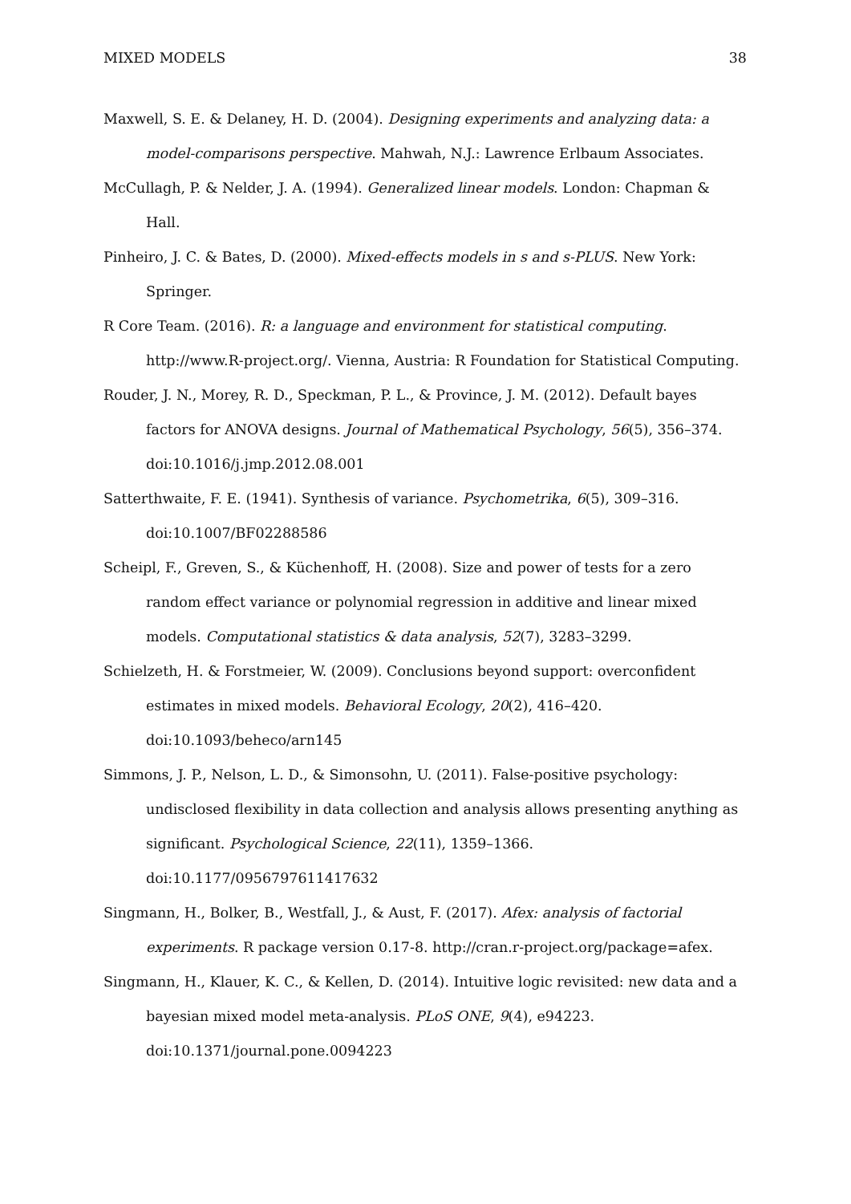MIXED MODELS 38
Maxwell, S. E. & Delaney, H. D. (2004). Designing experiments and analyzing data: a model-comparisons perspective. Mahwah, N.J.: Lawrence Erlbaum Associates.
McCullagh, P. & Nelder, J. A. (1994). Generalized linear models. London: Chapman & Hall.
Pinheiro, J. C. & Bates, D. (2000). Mixed-effects models in s and s-PLUS. New York: Springer.
R Core Team. (2016). R: a language and environment for statistical computing. http://www.R-project.org/. Vienna, Austria: R Foundation for Statistical Computing.
Rouder, J. N., Morey, R. D., Speckman, P. L., & Province, J. M. (2012). Default bayes factors for ANOVA designs. Journal of Mathematical Psychology, 56(5), 356–374. doi:10.1016/j.jmp.2012.08.001
Satterthwaite, F. E. (1941). Synthesis of variance. Psychometrika, 6(5), 309–316. doi:10.1007/BF02288586
Scheipl, F., Greven, S., & Küchenhoff, H. (2008). Size and power of tests for a zero random effect variance or polynomial regression in additive and linear mixed models. Computational statistics & data analysis, 52(7), 3283–3299.
Schielzeth, H. & Forstmeier, W. (2009). Conclusions beyond support: overconfident estimates in mixed models. Behavioral Ecology, 20(2), 416–420. doi:10.1093/beheco/arn145
Simmons, J. P., Nelson, L. D., & Simonsohn, U. (2011). False-positive psychology: undisclosed flexibility in data collection and analysis allows presenting anything as significant. Psychological Science, 22(11), 1359–1366. doi:10.1177/0956797611417632
Singmann, H., Bolker, B., Westfall, J., & Aust, F. (2017). Afex: analysis of factorial experiments. R package version 0.17-8. http://cran.r-project.org/package=afex.
Singmann, H., Klauer, K. C., & Kellen, D. (2014). Intuitive logic revisited: new data and a bayesian mixed model meta-analysis. PLoS ONE, 9(4), e94223. doi:10.1371/journal.pone.0094223